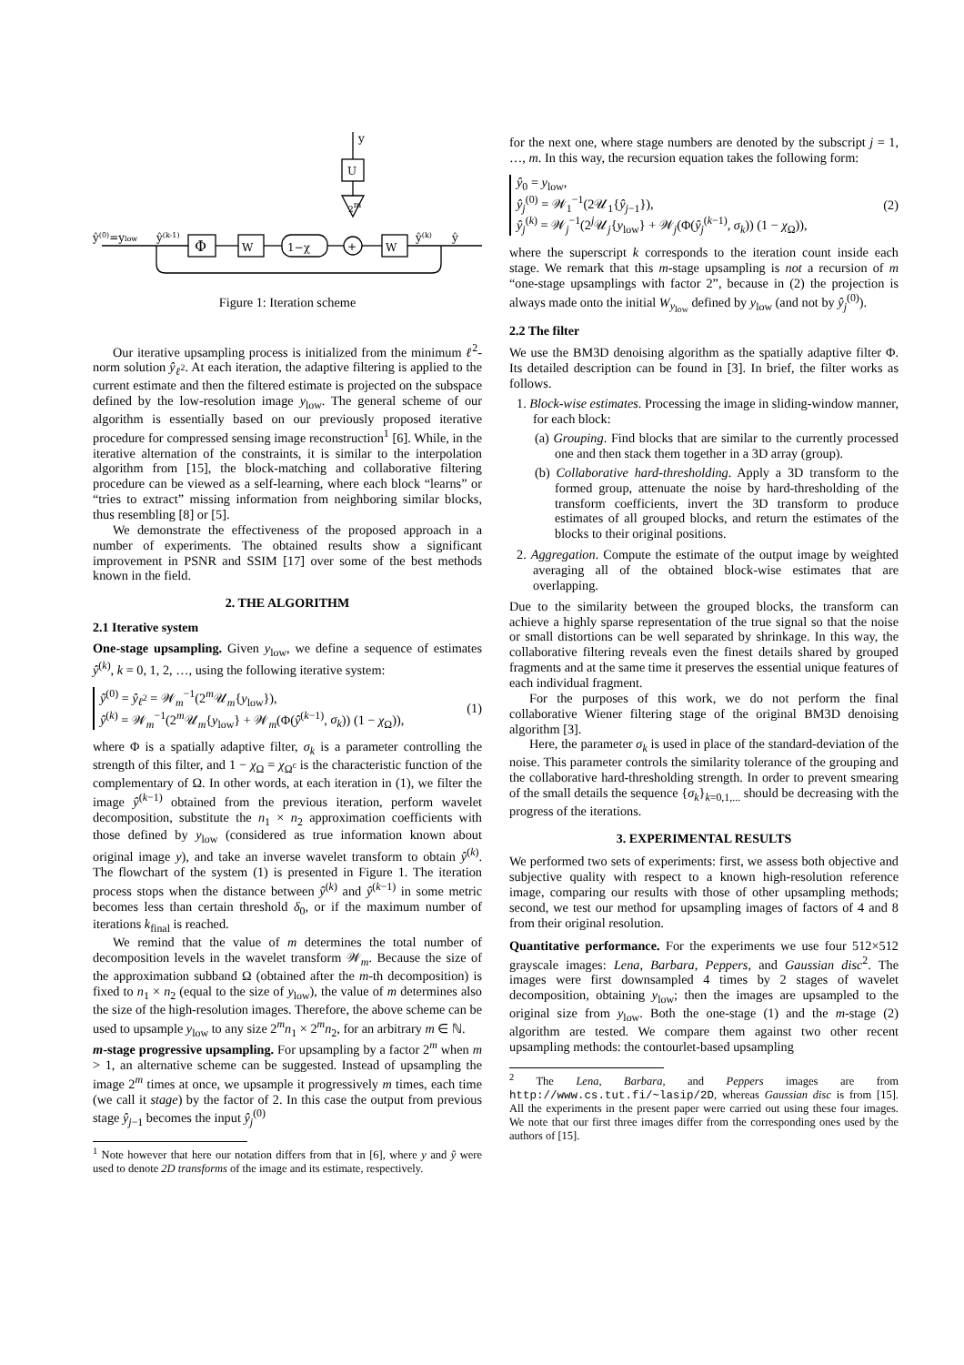y
U
2m
ŷ(0)=ylow
ŷ(k-1)
Φ
W
1−χ
+
W
ŷ(k)
ŷ
Figure 1: Iteration scheme
Our iterative upsampling process is initialized from the minimum ℓ<sup>2</sup>-norm solution ŷ<sub>ℓ<sup>2</sup></sub>. At each iteration, the adaptive filtering is applied to the current estimate and then the filtered estimate is projected on the subspace defined by the low-resolution image y<sub>low</sub>. The general scheme of our algorithm is essentially based on our previously proposed iterative procedure for compressed sensing image reconstruction<sup>1</sup> [6]. While, in the iterative alternation of the constraints, it is similar to the interpolation algorithm from [15], the block-matching and collaborative filtering procedure can be viewed as a self-learning, where each block “learns” or “tries to extract” missing information from neighboring similar blocks, thus resembling [8] or [5].
We demonstrate the effectiveness of the proposed approach in a number of experiments. The obtained results show a significant improvement in PSNR and SSIM [17] over some of the best methods known in the field.
2. THE ALGORITHM
2.1 Iterative system
One-stage upsampling. Given y<sub>low</sub>, we define a sequence of estimates ŷ<sup>(k)</sup>, k = 0, 1, 2, …, using the following iterative system:
ŷ<sup>(0)</sup> = ŷ<sub>ℓ<sup>2</sup></sub> = 𝒲<sub>m</sub><sup>−1</sup>(2<sup>m</sup>𝒰<sub>m</sub>{y<sub>low</sub>}),
ŷ<sup>(k)</sup> = 𝒲<sub>m</sub><sup>−1</sup>(2<sup>m</sup>𝒰<sub>m</sub>{y<sub>low</sub>} + 𝒲<sub>m</sub>(Φ(ŷ<sup>(k−1)</sup>, σ<sub>k</sub>)) (1 − χ<sub>Ω</sub>)),
(1)
where Φ is a spatially adaptive filter, σ<sub>k</sub> is a parameter controlling the strength of this filter, and 1 − χ<sub>Ω</sub> = χ<sub>Ω<sup>c</sup></sub> is the characteristic function of the complementary of Ω. In other words, at each iteration in (1), we filter the image ŷ<sup>(k−1)</sup> obtained from the previous iteration, perform wavelet decomposition, substitute the n<sub>1</sub> × n<sub>2</sub> approximation coefficients with those defined by y<sub>low</sub> (considered as true information known about original image y), and take an inverse wavelet transform to obtain ŷ<sup>(k)</sup>. The flowchart of the system (1) is presented in Figure 1. The iteration process stops when the distance between ŷ<sup>(k)</sup> and ŷ<sup>(k−1)</sup> in some metric becomes less than certain threshold δ<sub>0</sub>, or if the maximum number of iterations k<sub>final</sub> is reached.
We remind that the value of m determines the total number of decomposition levels in the wavelet transform 𝒲<sub>m</sub>. Because the size of the approximation subband Ω (obtained after the m-th decomposition) is fixed to n<sub>1</sub> × n<sub>2</sub> (equal to the size of y<sub>low</sub>), the value of m determines also the size of the high-resolution images. Therefore, the above scheme can be used to upsample y<sub>low</sub> to any size 2<sup>m</sup>n<sub>1</sub> × 2<sup>m</sup>n<sub>2</sub>, for an arbitrary m ∈ ℕ.
m-stage progressive upsampling. For upsampling by a factor 2<sup>m</sup> when m > 1, an alternative scheme can be suggested. Instead of upsampling the image 2<sup>m</sup> times at once, we upsample it progressively m times, each time (we call it stage) by the factor of 2. In this case the output from previous stage ŷ<sub>j−1</sub> becomes the input ŷ<sub>j</sub><sup>(0)</sup>
<sup>1</sup> Note however that here our notation differs from that in [6], where y and ŷ were used to denote 2D transforms of the image and its estimate, respectively.
for the next one, where stage numbers are denoted by the subscript j = 1, …, m. In this way, the recursion equation takes the following form:
ŷ<sub>0</sub> = y<sub>low</sub>,
ŷ<sub>j</sub><sup>(0)</sup> = 𝒲<sub>1</sub><sup>−1</sup>(2𝒰<sub>1</sub>{ŷ<sub>j−1</sub>}),
ŷ<sub>j</sub><sup>(k)</sup> = 𝒲<sub>j</sub><sup>−1</sup>(2<sup>j</sup>𝒰<sub>j</sub>{y<sub>low</sub>} + 𝒲<sub>j</sub>(Φ(ŷ<sub>j</sub><sup>(k−1)</sup>, σ<sub>k</sub>)) (1 − χ<sub>Ω</sub>)),
(2)
where the superscript k corresponds to the iteration count inside each stage. We remark that this m-stage upsampling is not a recursion of m “one-stage upsamplings with factor 2”, because in (2) the projection is always made onto the initial W<sub>y<sub>low</sub></sub> defined by y<sub>low</sub> (and not by ŷ<sub>j</sub><sup>(0)</sup>).
2.2 The filter
We use the BM3D denoising algorithm as the spatially adaptive filter Φ. Its detailed description can be found in [3]. In brief, the filter works as follows.
1. Block-wise estimates. Processing the image in sliding-window manner, for each block:
(a) Grouping. Find blocks that are similar to the currently processed one and then stack them together in a 3D array (group).
(b) Collaborative hard-thresholding. Apply a 3D transform to the formed group, attenuate the noise by hard-thresholding of the transform coefficients, invert the 3D transform to produce estimates of all grouped blocks, and return the estimates of the blocks to their original positions.
2. Aggregation. Compute the estimate of the output image by weighted averaging all of the obtained block-wise estimates that are overlapping.
Due to the similarity between the grouped blocks, the transform can achieve a highly sparse representation of the true signal so that the noise or small distortions can be well separated by shrinkage. In this way, the collaborative filtering reveals even the finest details shared by grouped fragments and at the same time it preserves the essential unique features of each individual fragment.
For the purposes of this work, we do not perform the final collaborative Wiener filtering stage of the original BM3D denoising algorithm [3].
Here, the parameter σ<sub>k</sub> is used in place of the standard-deviation of the noise. This parameter controls the similarity tolerance of the grouping and the collaborative hard-thresholding strength. In order to prevent smearing of the small details the sequence {σ<sub>k</sub>}<sub>k=0,1,...</sub> should be decreasing with the progress of the iterations.
3. EXPERIMENTAL RESULTS
We performed two sets of experiments: first, we assess both objective and subjective quality with respect to a known high-resolution reference image, comparing our results with those of other upsampling methods; second, we test our method for upsampling images of factors of 4 and 8 from their original resolution.
Quantitative performance. For the experiments we use four 512×512 grayscale images: Lena, Barbara, Peppers, and Gaussian disc<sup>2</sup>. The images were first downsampled 4 times by 2 stages of wavelet decomposition, obtaining y<sub>low</sub>; then the images are upsampled to the original size from y<sub>low</sub>. Both the one-stage (1) and the m-stage (2) algorithm are tested. We compare them against two other recent upsampling methods: the contourlet-based upsampling
<sup>2</sup> The Lena, Barbara, and Peppers images are from http://www.cs.tut.fi/~lasip/2D, whereas Gaussian disc is from [15]. All the experiments in the present paper were carried out using these four images. We note that our first three images differ from the corresponding ones used by the authors of [15].